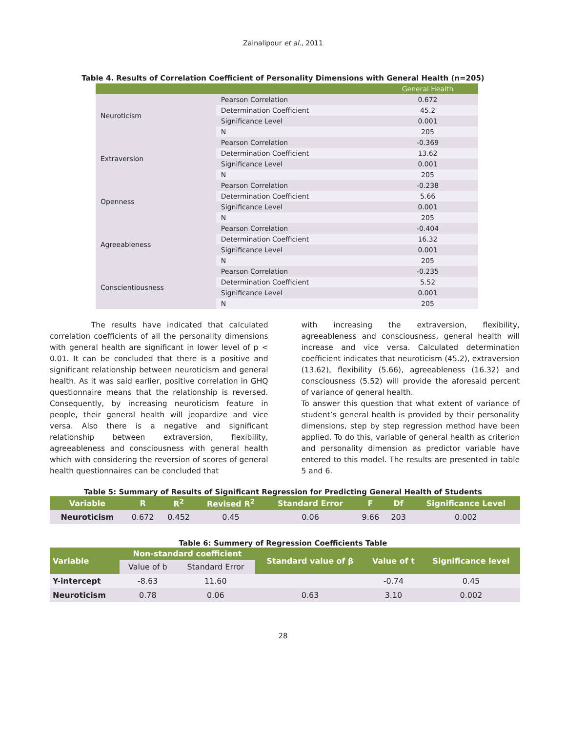Zainalipour et al., 2011
Table 4. Results of Correlation Coefficient of Personality Dimensions with General Health (n=205)
| | | General Health |
| Neuroticism | Pearson Correlation | 0.672 |
| | Determination Coefficient | 45.2 |
| | Significance Level | 0.001 |
| | N | 205 |
| Extraversion | Pearson Correlation | -0.369 |
| | Determination Coefficient | 13.62 |
| | Significance Level | 0.001 |
| | N | 205 |
| Openness | Pearson Correlation | -0.238 |
| | Determination Coefficient | 5.66 |
| | Significance Level | 0.001 |
| | N | 205 |
| Agreeableness | Pearson Correlation | -0.404 |
| | Determination Coefficient | 16.32 |
| | Significance Level | 0.001 |
| | N | 205 |
| Conscientiousness | Pearson Correlation | -0.235 |
| | Determination Coefficient | 5.52 |
| | Significance Level | 0.001 |
| | N | 205 |
The results have indicated that calculated correlation coefficients of all the personality dimensions with general health are significant in lower level of p < 0.01. It can be concluded that there is a positive and significant relationship between neuroticism and general health. As it was said earlier, positive correlation in GHQ questionnaire means that the relationship is reversed. Consequently, by increasing neuroticism feature in people, their general health will jeopardize and vice versa. Also there is a negative and significant relationship between extraversion, flexibility, agreeableness and consciousness with general health which with considering the reversion of scores of general health questionnaires can be concluded that
with increasing the extraversion, flexibility, agreeableness and consciousness, general health will increase and vice versa. Calculated determination coefficient indicates that neuroticism (45.2), extraversion (13.62), flexibility (5.66), agreeableness (16.32) and consciousness (5.52) will provide the aforesaid percent of variance of general health.
To answer this question that what extent of variance of student’s general health is provided by their personality dimensions, step by step regression method have been applied. To do this, variable of general health as criterion and personality dimension as predictor variable have entered to this model. The results are presented in table 5 and 6.
Table 5: Summary of Results of Significant Regression for Predicting General Health of Students
| Variable | R | R<sup>2</sup> | Revised R<sup>2</sup> | Standard Error | F | Df | Significance Level |
| --- | --- | --- | --- | --- | --- | --- | --- |
| Neuroticism | 0.672 | 0.452 | 0.45 | 0.06 | 9.66 | 203 | 0.002 |
Table 6: Summery of Regression Coefficients Table
| Variable | Non-standard coefficient | | Standard value of β | Value of t | Significance level |
| --- | --- | --- | --- | --- | --- |
| | Value of b | Standard Error | | | |
| Y-intercept | -8.63 | 11.60 | | -0.74 | 0.45 |
| Neuroticism | 0.78 | 0.06 | 0.63 | 3.10 | 0.002 |
28